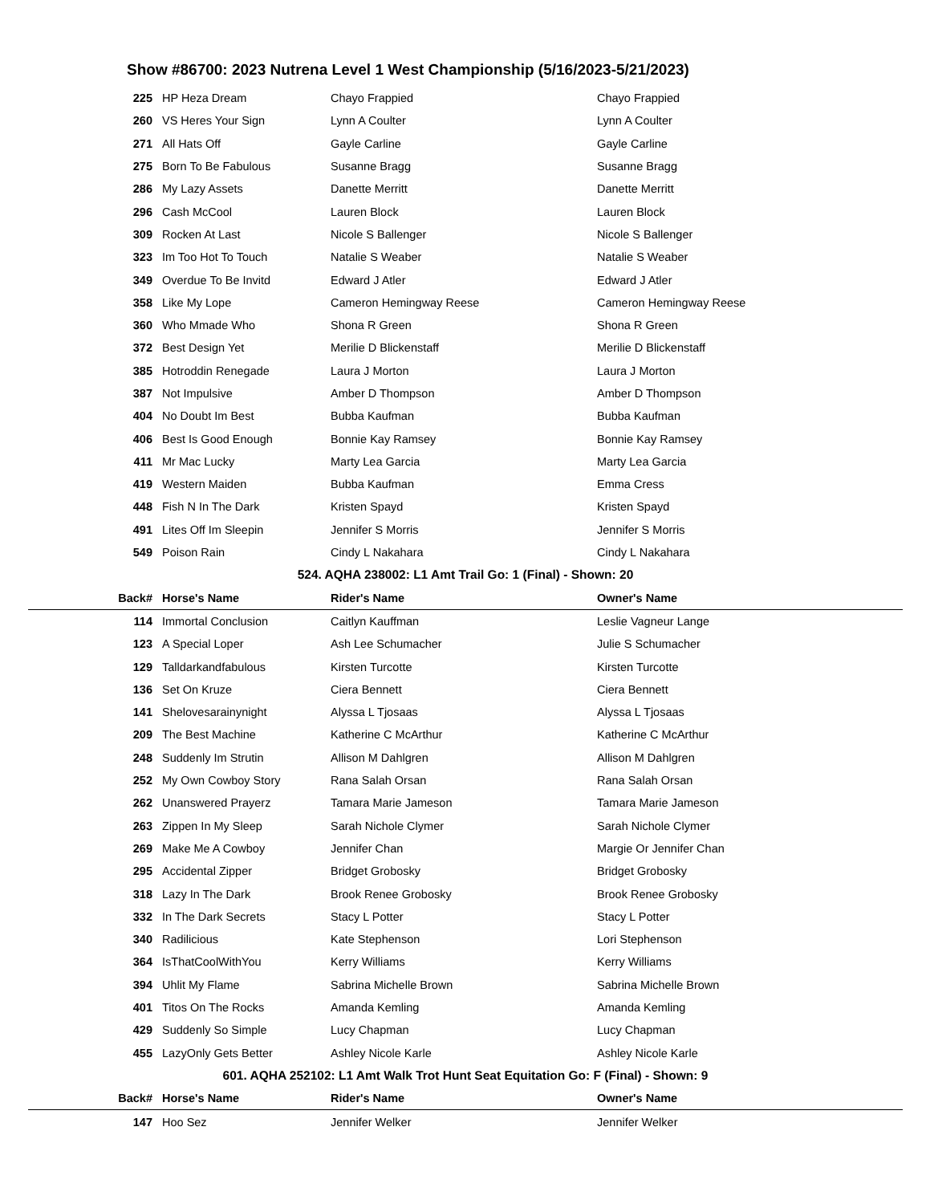Show #86700: 2023 Nutrena Level 1 West Championship (5/16/2023-5/21/2023)
| 225 | HP Heza Dream | Chayo Frappied | Chayo Frappied |
| 260 | VS Heres Your Sign | Lynn A Coulter | Lynn A Coulter |
| 271 | All Hats Off | Gayle Carline | Gayle Carline |
| 275 | Born To Be Fabulous | Susanne Bragg | Susanne Bragg |
| 286 | My Lazy Assets | Danette Merritt | Danette Merritt |
| 296 | Cash McCool | Lauren Block | Lauren Block |
| 309 | Rocken At Last | Nicole S Ballenger | Nicole S Ballenger |
| 323 | Im Too Hot To Touch | Natalie S Weaber | Natalie S Weaber |
| 349 | Overdue To Be Invitd | Edward J Atler | Edward J Atler |
| 358 | Like My Lope | Cameron Hemingway Reese | Cameron Hemingway Reese |
| 360 | Who Mmade Who | Shona R Green | Shona R Green |
| 372 | Best Design Yet | Merilie D Blickenstaff | Merilie D Blickenstaff |
| 385 | Hotroddin Renegade | Laura J Morton | Laura J Morton |
| 387 | Not Impulsive | Amber D Thompson | Amber D Thompson |
| 404 | No Doubt Im Best | Bubba Kaufman | Bubba Kaufman |
| 406 | Best Is Good Enough | Bonnie Kay Ramsey | Bonnie Kay Ramsey |
| 411 | Mr Mac Lucky | Marty Lea Garcia | Marty Lea Garcia |
| 419 | Western Maiden | Bubba Kaufman | Emma Cress |
| 448 | Fish N In The Dark | Kristen Spayd | Kristen Spayd |
| 491 | Lites Off Im Sleepin | Jennifer S Morris | Jennifer S Morris |
| 549 | Poison Rain | Cindy L Nakahara | Cindy L Nakahara |
| 524. AQHA 238002: L1 Amt Trail Go: 1 (Final) - Shown: 20 | | | |
| Back# | Horse's Name | Rider's Name | Owner's Name |
| 114 | Immortal Conclusion | Caitlyn Kauffman | Leslie Vagneur Lange |
| 123 | A Special Loper | Ash Lee Schumacher | Julie S Schumacher |
| 129 | Talldarkandfabulous | Kirsten Turcotte | Kirsten Turcotte |
| 136 | Set On Kruze | Ciera Bennett | Ciera Bennett |
| 141 | Shelovesarainynight | Alyssa L Tjosaas | Alyssa L Tjosaas |
| 209 | The Best Machine | Katherine C McArthur | Katherine C McArthur |
| 248 | Suddenly Im Strutin | Allison M Dahlgren | Allison M Dahlgren |
| 252 | My Own Cowboy Story | Rana Salah Orsan | Rana Salah Orsan |
| 262 | Unanswered Prayerz | Tamara Marie Jameson | Tamara Marie Jameson |
| 263 | Zippen In My Sleep | Sarah Nichole Clymer | Sarah Nichole Clymer |
| 269 | Make Me A Cowboy | Jennifer Chan | Margie Or Jennifer Chan |
| 295 | Accidental Zipper | Bridget Grobosky | Bridget Grobosky |
| 318 | Lazy In The Dark | Brook Renee Grobosky | Brook Renee Grobosky |
| 332 | In The Dark Secrets | Stacy L Potter | Stacy L Potter |
| 340 | Radilicious | Kate Stephenson | Lori Stephenson |
| 364 | IsThatCoolWithYou | Kerry Williams | Kerry Williams |
| 394 | Uhlit My Flame | Sabrina Michelle Brown | Sabrina Michelle Brown |
| 401 | Titos On The Rocks | Amanda Kemling | Amanda Kemling |
| 429 | Suddenly So Simple | Lucy Chapman | Lucy Chapman |
| 455 | LazyOnly Gets Better | Ashley Nicole Karle | Ashley Nicole Karle |
| 601. AQHA 252102: L1 Amt Walk Trot Hunt Seat Equitation Go: F (Final) - Shown: 9 | | | |
| Back# | Horse's Name | Rider's Name | Owner's Name |
| 147 | Hoo Sez | Jennifer Welker | Jennifer Welker |